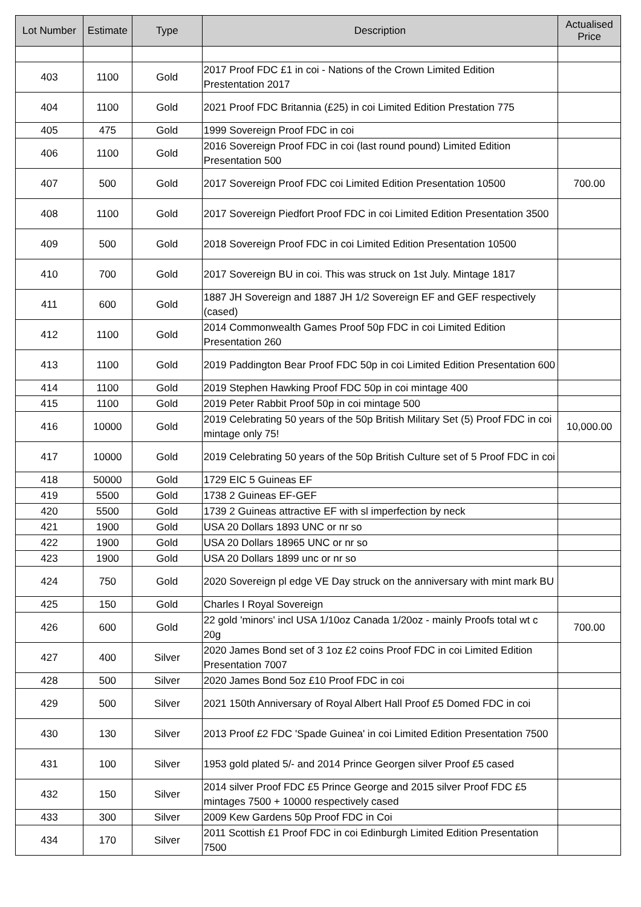| Lot Number | Estimate | Type | Description | Actualised Price |
| --- | --- | --- | --- | --- |
| 403 | 1100 | Gold | 2017 Proof FDC £1 in coi - Nations of the Crown Limited Edition Prestentation 2017 | |
| 404 | 1100 | Gold | 2021 Proof FDC Britannia (£25) in coi Limited Edition Prestation 775 | |
| 405 | 475 | Gold | 1999 Sovereign Proof FDC in coi | |
| 406 | 1100 | Gold | 2016 Sovereign Proof FDC in coi (last round pound) Limited Edition Presentation 500 | |
| 407 | 500 | Gold | 2017 Sovereign Proof FDC coi Limited Edition Presentation 10500 | 700.00 |
| 408 | 1100 | Gold | 2017 Sovereign Piedfort Proof FDC in coi Limited Edition Presentation 3500 | |
| 409 | 500 | Gold | 2018 Sovereign Proof FDC in coi Limited Edition Presentation 10500 | |
| 410 | 700 | Gold | 2017 Sovereign BU in coi. This was struck on 1st July. Mintage 1817 | |
| 411 | 600 | Gold | 1887 JH Sovereign and 1887 JH 1/2 Sovereign EF and GEF respectively (cased) | |
| 412 | 1100 | Gold | 2014 Commonwealth Games Proof 50p FDC in coi Limited Edition Presentation 260 | |
| 413 | 1100 | Gold | 2019 Paddington Bear Proof FDC 50p in coi Limited Edition Presentation 600 | |
| 414 | 1100 | Gold | 2019 Stephen Hawking Proof FDC 50p in coi mintage 400 | |
| 415 | 1100 | Gold | 2019 Peter Rabbit Proof 50p in coi mintage 500 | |
| 416 | 10000 | Gold | 2019 Celebrating 50 years of the 50p British Military Set (5) Proof FDC in coi mintage only 75! | 10,000.00 |
| 417 | 10000 | Gold | 2019 Celebrating 50 years of the 50p British Culture set of 5 Proof FDC in coi | |
| 418 | 50000 | Gold | 1729 EIC 5 Guineas EF | |
| 419 | 5500 | Gold | 1738 2 Guineas EF-GEF | |
| 420 | 5500 | Gold | 1739 2 Guineas attractive EF with sl imperfection by neck | |
| 421 | 1900 | Gold | USA 20 Dollars 1893 UNC or nr so | |
| 422 | 1900 | Gold | USA 20 Dollars 18965 UNC or nr so | |
| 423 | 1900 | Gold | USA 20 Dollars 1899 unc or nr so | |
| 424 | 750 | Gold | 2020 Sovereign pl edge VE Day struck on the anniversary with mint mark BU | |
| 425 | 150 | Gold | Charles I Royal Sovereign | |
| 426 | 600 | Gold | 22 gold 'minors' incl USA 1/10oz Canada 1/20oz - mainly Proofs total wt c 20g | 700.00 |
| 427 | 400 | Silver | 2020 James Bond set of 3 1oz £2 coins Proof FDC in coi Limited Edition Presentation 7007 | |
| 428 | 500 | Silver | 2020 James Bond 5oz £10 Proof FDC in coi | |
| 429 | 500 | Silver | 2021 150th Anniversary of Royal Albert Hall Proof £5 Domed FDC in coi | |
| 430 | 130 | Silver | 2013 Proof £2 FDC 'Spade Guinea' in coi Limited Edition Presentation 7500 | |
| 431 | 100 | Silver | 1953 gold plated 5/- and 2014 Prince Georgen silver Proof £5 cased | |
| 432 | 150 | Silver | 2014 silver Proof FDC £5 Prince George and 2015 silver Proof FDC £5 mintages 7500 + 10000 respectively cased | |
| 433 | 300 | Silver | 2009 Kew Gardens 50p Proof FDC in Coi | |
| 434 | 170 | Silver | 2011 Scottish £1 Proof FDC in coi Edinburgh Limited Edition Presentation 7500 | |